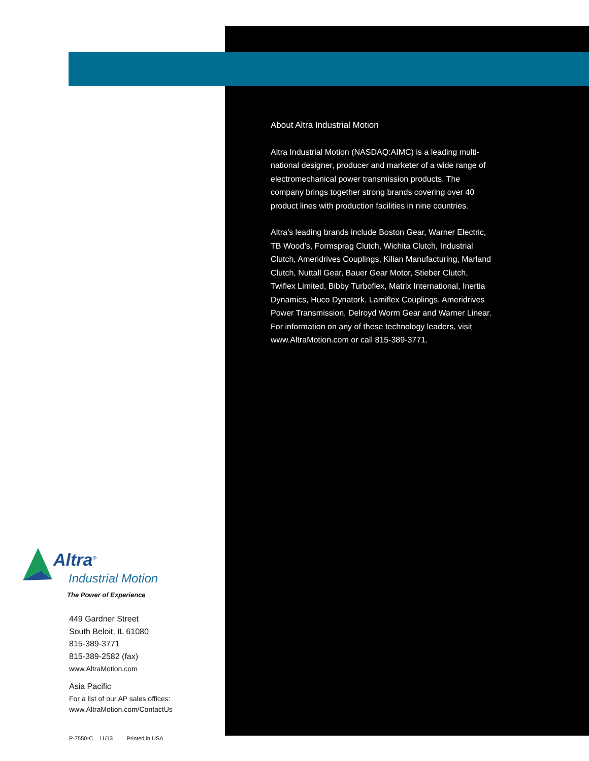About Altra Industrial Motion
Altra Industrial Motion (NASDAQ:AIMC) is a leading multi-national designer, producer and marketer of a wide range of electromechanical power transmission products. The company brings together strong brands covering over 40 product lines with production facilities in nine countries.
Altra’s leading brands include Boston Gear, Warner Electric, TB Wood’s, Formsprag Clutch, Wichita Clutch, Industrial Clutch, Ameridrives Couplings, Kilian Manufacturing, Marland Clutch, Nuttall Gear, Bauer Gear Motor, Stieber Clutch, Twiflex Limited, Bibby Turboflex, Matrix International, Inertia Dynamics, Huco Dynatork, Lamiflex Couplings, Ameridrives Power Transmission, Delroyd Worm Gear and Warner Linear. For information on any of these technology leaders, visit www.AltraMotion.com or call 815-389-3771.
Altra<sup>®</sup>
Industrial Motion
The Power of Experience
449 Gardner Street
South Beloit, IL 61080
815-389-3771
815-389-2582 (fax)
www.AltraMotion.com
Asia Pacific
For a list of our AP sales offices:
www.AltraMotion.com/ContactUs
P-7550-C 11/13 Printed in USA